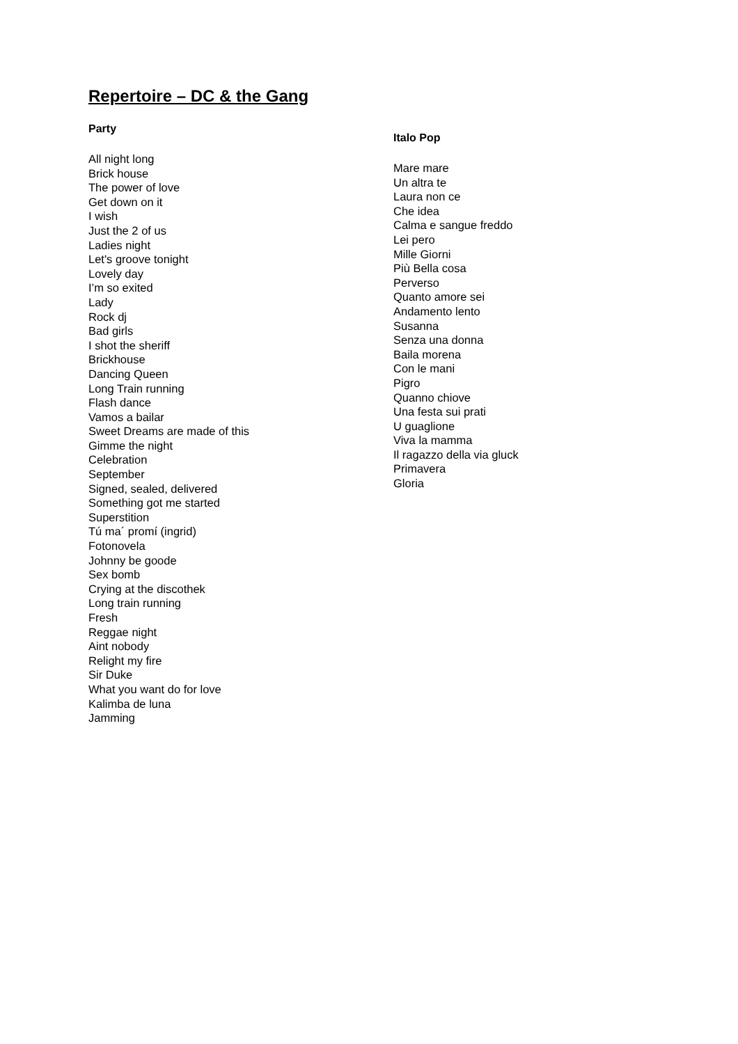Repertoire – DC & the Gang
Party
All night long
Brick house
The power of love
Get down on it
I wish
Just the 2 of us
Ladies night
Let's groove tonight
Lovely day
I’m so exited
Lady
Rock dj
Bad girls
I shot the sheriff
Brickhouse
Dancing Queen
Long Train running
Flash dance
Vamos a bailar
Sweet Dreams are made of this
Gimme the night
Celebration
September
Signed, sealed, delivered
Something got me started
Superstition
Tú ma´ promí (ingrid)
Fotonovela
Johnny be goode
Sex bomb
Crying at the discothek
Long train running
Fresh
Reggae night
Aint nobody
Relight my fire
Sir Duke
What you want do for love
Kalimba de luna
Jamming
Italo Pop
Mare mare
Un altra te
Laura non ce
Che idea
Calma e sangue freddo
Lei pero
Mille Giorni
Più Bella cosa
Perverso
Quanto amore sei
Andamento lento
Susanna
Senza una donna
Baila morena
Con le mani
Pigro
Quanno chiove
Una festa sui prati
U guaglione
Viva la mamma
Il ragazzo della via gluck
Primavera
Gloria